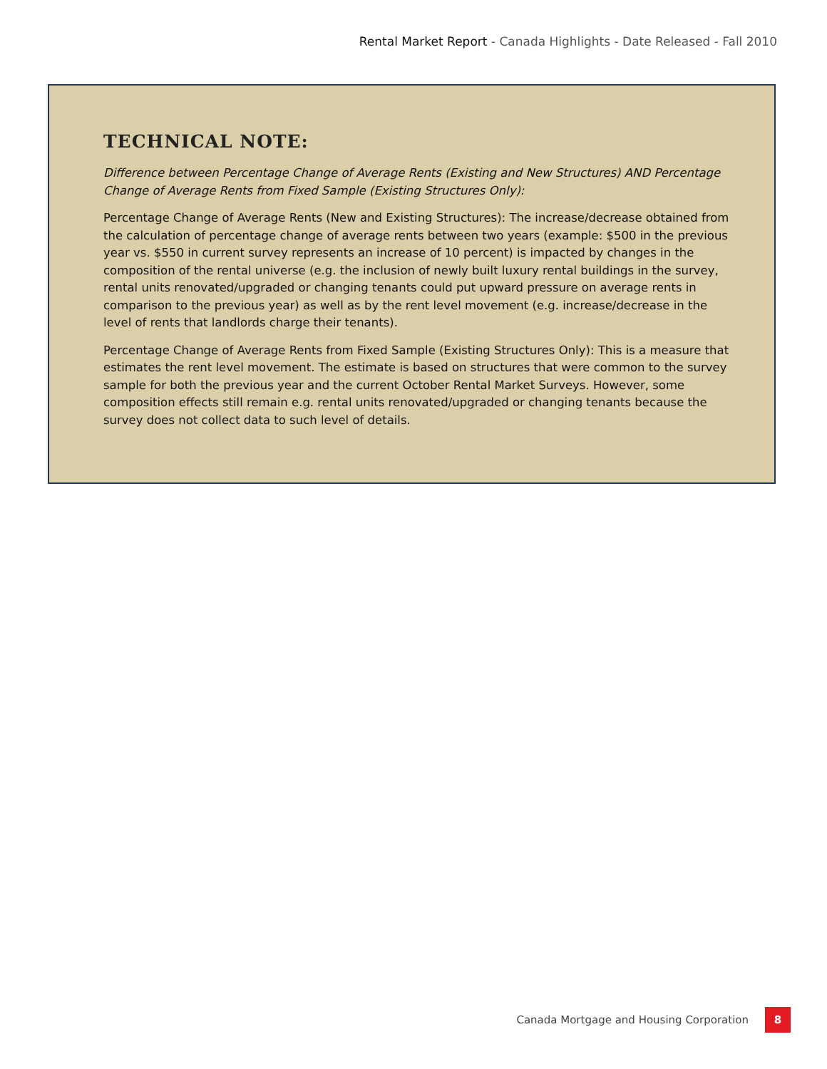Rental Market Report - Canada Highlights - Date Released - Fall 2010
TECHNICAL NOTE:
Difference between Percentage Change of Average Rents (Existing and New Structures) AND Percentage Change of Average Rents from Fixed Sample (Existing Structures Only):
Percentage Change of Average Rents (New and Existing Structures): The increase/decrease obtained from the calculation of percentage change of average rents between two years (example: $500 in the previous year vs. $550 in current survey represents an increase of 10 percent) is impacted by changes in the composition of the rental universe (e.g. the inclusion of newly built luxury rental buildings in the survey, rental units renovated/upgraded or changing tenants could put upward pressure on average rents in comparison to the previous year) as well as by the rent level movement (e.g. increase/decrease in the level of rents that landlords charge their tenants).
Percentage Change of Average Rents from Fixed Sample (Existing Structures Only): This is a measure that estimates the rent level movement. The estimate is based on structures that were common to the survey sample for both the previous year and the current October Rental Market Surveys. However, some composition effects still remain e.g. rental units renovated/upgraded or changing tenants because the survey does not collect data to such level of details.
Canada Mortgage and Housing Corporation
8